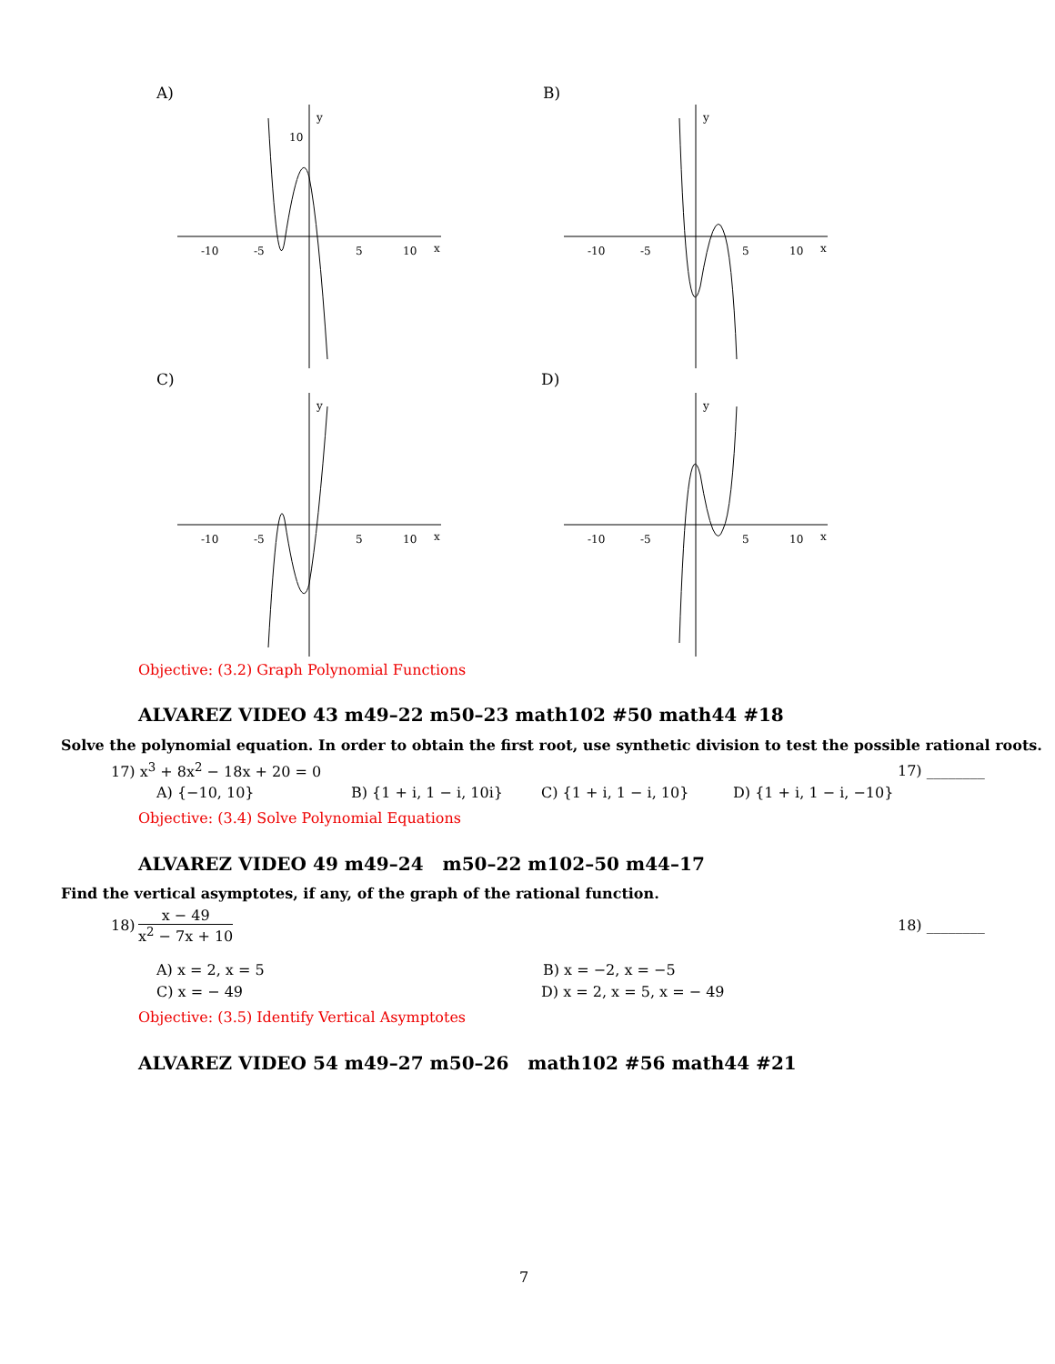A) B)
C) D)
-10
-5
5
10
x
y
10
-10
-5
5
10
x
y
-10
-5
5
10
x
y
-10
-5
5
10
x
y
Objective: (3.2) Graph Polynomial Functions
ALVAREZ VIDEO 43 m49–22 m50–23 math102 #50 math44 #18
Solve the polynomial equation. In order to obtain the first root, use synthetic division to test the possible rational roots.
17) x<sup>3</sup> + 8x<sup>2</sup> − 18x + 20 = 0 17) ________
A) {−10, 10} B) {1 + i, 1 − i, 10i} C) {1 + i, 1 − i, 10} D) {1 + i, 1 − i, −10}
Objective: (3.4) Solve Polynomial Equations
ALVAREZ VIDEO 49 m49–24 m50–22 m102–50 m44–17
Find the vertical asymptotes, if any, of the graph of the rational function.
18)
x − 49
x<sup>2</sup> − 7x + 10
18) ________
A) x = 2, x = 5 B) x = −2, x = −5
C) x = − 49 D) x = 2, x = 5, x = − 49
Objective: (3.5) Identify Vertical Asymptotes
ALVAREZ VIDEO 54 m49–27 m50–26 math102 #56 math44 #21
7